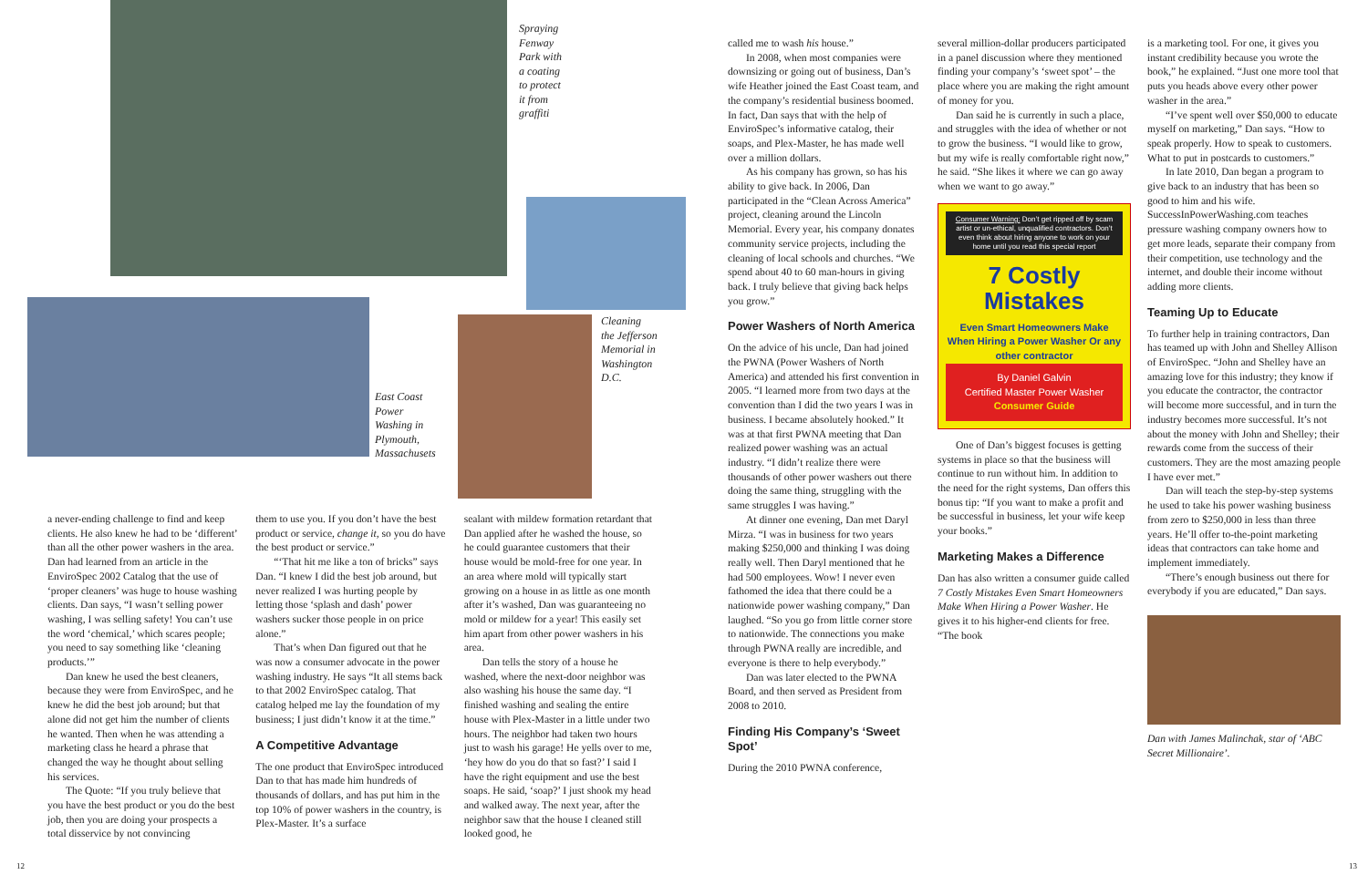Spraying
Fenway
Park with
a coating
to protect
it from
graffiti
East Coast
Power
Washing in
Plymouth,
Massachusets
Cleaning
the Jefferson
Memorial in
Washington
D.C.
a never-ending challenge to find and keep clients. He also knew he had to be ‘different’ than all the other power washers in the area. Dan had learned from an article in the EnviroSpec 2002 Catalog that the use of ‘proper cleaners’ was huge to house washing clients. Dan says, “I wasn’t selling power washing, I was selling safety! You can’t use the word ‘chemical,’ which scares people; you need to say something like ‘cleaning products.’”
Dan knew he used the best cleaners, because they were from EnviroSpec, and he knew he did the best job around; but that alone did not get him the number of clients he wanted. Then when he was attending a marketing class he heard a phrase that changed the way he thought about selling his services.
The Quote: “If you truly believe that you have the best product or you do the best job, then you are doing your prospects a total disservice by not convincing
them to use you. If you don’t have the best product or service, change it, so you do have the best product or service.”
“‘That hit me like a ton of bricks” says Dan. “I knew I did the best job around, but never realized I was hurting people by letting those ‘splash and dash’ power washers sucker those people in on price alone.”
That’s when Dan figured out that he was now a consumer advocate in the power washing industry. He says “It all stems back to that 2002 EnviroSpec catalog. That catalog helped me lay the foundation of my business; I just didn’t know it at the time.”
A Competitive Advantage
The one product that EnviroSpec introduced Dan to that has made him hundreds of thousands of dollars, and has put him in the top 10% of power washers in the country, is Plex-Master. It’s a surface
sealant with mildew formation retardant that Dan applied after he washed the house, so he could guarantee customers that their house would be mold-free for one year. In an area where mold will typically start growing on a house in as little as one month after it’s washed, Dan was guaranteeing no mold or mildew for a year! This easily set him apart from other power washers in his area.
Dan tells the story of a house he washed, where the next-door neighbor was also washing his house the same day. “I finished washing and sealing the entire house with Plex-Master in a little under two hours. The neighbor had taken two hours just to wash his garage! He yells over to me, ‘hey how do you do that so fast?’ I said I have the right equipment and use the best soaps. He said, ‘soap?’ I just shook my head and walked away. The next year, after the neighbor saw that the house I cleaned still looked good, he
12
called me to wash his house.”
In 2008, when most companies were downsizing or going out of business, Dan’s wife Heather joined the East Coast team, and the company’s residential business boomed. In fact, Dan says that with the help of EnviroSpec’s informative catalog, their soaps, and Plex-Master, he has made well over a million dollars.
As his company has grown, so has his ability to give back. In 2006, Dan participated in the “Clean Across America” project, cleaning around the Lincoln Memorial. Every year, his company donates community service projects, including the cleaning of local schools and churches. “We spend about 40 to 60 man-hours in giving back. I truly believe that giving back helps you grow.”
Power Washers of North America
On the advice of his uncle, Dan had joined the PWNA (Power Washers of North America) and attended his first convention in 2005. “I learned more from two days at the convention than I did the two years I was in business. I became absolutely hooked.” It was at that first PWNA meeting that Dan realized power washing was an actual industry. “I didn’t realize there were thousands of other power washers out there doing the same thing, struggling with the same struggles I was having.”
At dinner one evening, Dan met Daryl Mirza. “I was in business for two years making $250,000 and thinking I was doing really well. Then Daryl mentioned that he had 500 employees. Wow! I never even fathomed the idea that there could be a nationwide power washing company,” Dan laughed. “So you go from little corner store to nationwide. The connections you make through PWNA really are incredible, and everyone is there to help everybody.”
Dan was later elected to the PWNA Board, and then served as President from 2008 to 2010.
Finding His Company’s ‘Sweet Spot’
During the 2010 PWNA conference,
several million-dollar producers participated in a panel discussion where they mentioned finding your company’s ‘sweet spot’ – the place where you are making the right amount of money for you.
Dan said he is currently in such a place, and struggles with the idea of whether or not to grow the business. “I would like to grow, but my wife is really comfortable right now,” he said. “She likes it where we can go away when we want to go away.”
Consumer Warning: Don’t get ripped off by scam artist or un-ethical, unqualified contractors. Don’t even think about hiring anyone to work on your home until you read this special report
7 Costly Mistakes
Even Smart Homeowners Make When Hiring a Power Washer Or any other contractor
By Daniel Galvin
Certified Master Power Washer
Consumer Guide
One of Dan’s biggest focuses is getting systems in place so that the business will continue to run without him. In addition to the need for the right systems, Dan offers this bonus tip: “If you want to make a profit and be successful in business, let your wife keep your books.”
Marketing Makes a Difference
Dan has also written a consumer guide called 7 Costly Mistakes Even Smart Homeowners Make When Hiring a Power Washer. He gives it to his higher-end clients for free. “The book
is a marketing tool. For one, it gives you instant credibility because you wrote the book,” he explained. “Just one more tool that puts you heads above every other power washer in the area.”
“I’ve spent well over $50,000 to educate myself on marketing,” Dan says. “How to speak properly. How to speak to customers. What to put in postcards to customers.”
In late 2010, Dan began a program to give back to an industry that has been so good to him and his wife. SuccessInPowerWashing.com teaches pressure washing company owners how to get more leads, separate their company from their competition, use technology and the internet, and double their income without adding more clients.
Teaming Up to Educate
To further help in training contractors, Dan has teamed up with John and Shelley Allison of EnviroSpec. “John and Shelley have an amazing love for this industry; they know if you educate the contractor, the contractor will become more successful, and in turn the industry becomes more successful. It’s not about the money with John and Shelley; their rewards come from the success of their customers. They are the most amazing people I have ever met.”
Dan will teach the step-by-step systems he used to take his power washing business from zero to $250,000 in less than three years. He’ll offer to-the-point marketing ideas that contractors can take home and implement immediately.
“There’s enough business out there for everybody if you are educated,” Dan says.
Dan with James Malinchak, star of ‘ABC Secret Millionaire’.
13